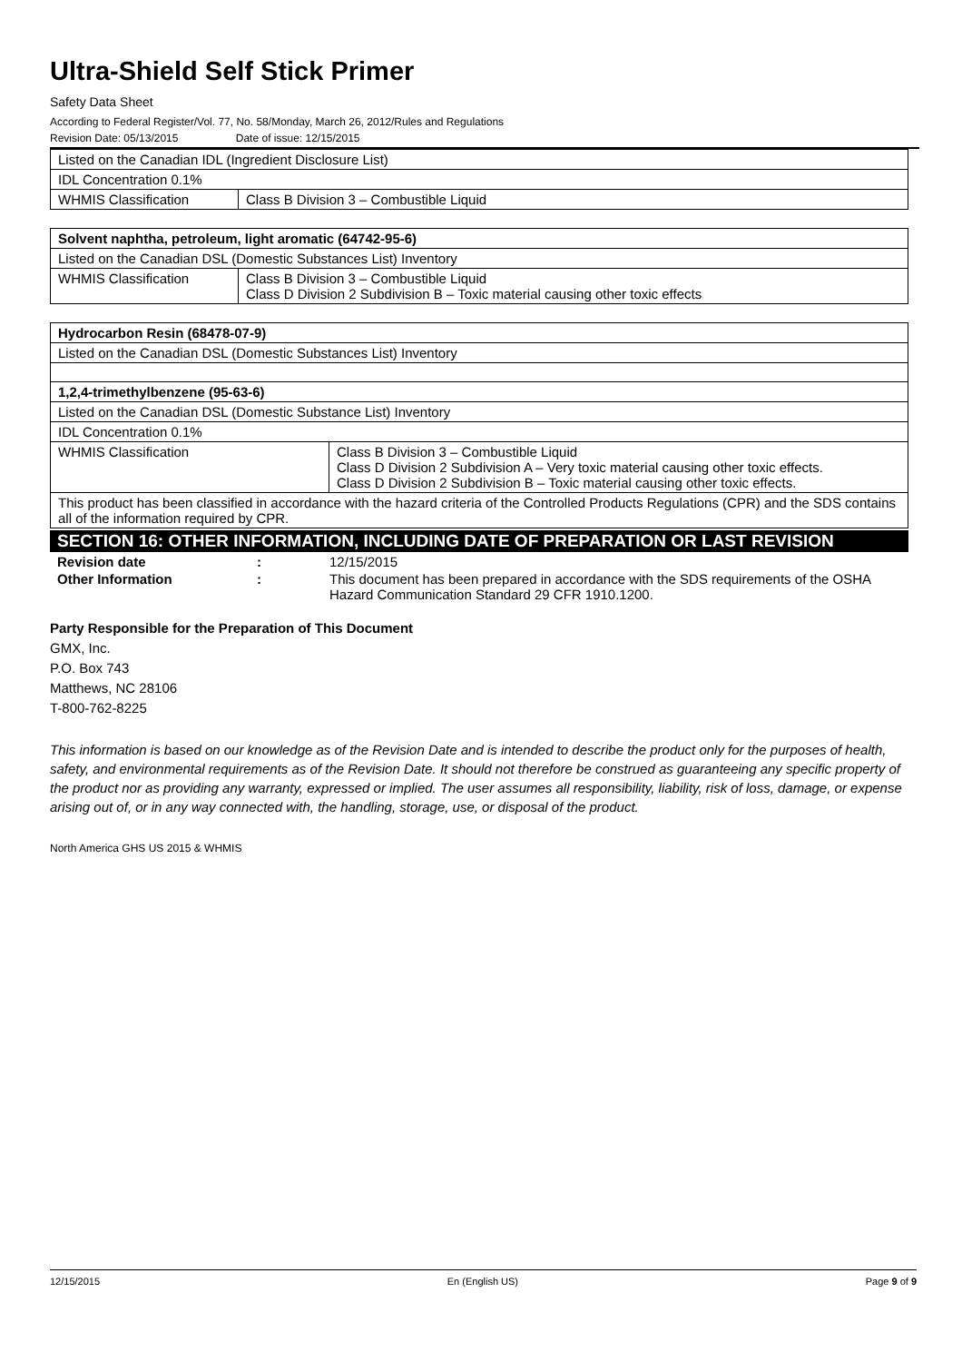Ultra-Shield Self Stick Primer
Safety Data Sheet
According to Federal Register/Vol. 77, No. 58/Monday, March 26, 2012/Rules and Regulations
Revision Date: 05/13/2015 Date of issue: 12/15/2015
| Listed on the Canadian IDL (Ingredient Disclosure List) | |
| IDL Concentration 0.1% | |
| WHMIS Classification | Class B Division 3 – Combustible Liquid |
| Solvent naphtha, petroleum, light aromatic (64742-95-6) | |
| Listed on the Canadian DSL (Domestic Substances List) Inventory | |
| WHMIS Classification | Class B Division 3 – Combustible Liquid Class D Division 2 Subdivision B – Toxic material causing other toxic effects |
| Hydrocarbon Resin (68478-07-9) | |
| Listed on the Canadian DSL (Domestic Substances List) Inventory | |
| 1,2,4-trimethylbenzene (95-63-6) | |
| Listed on the Canadian DSL (Domestic Substance List) Inventory | |
| IDL Concentration 0.1% | |
| WHMIS Classification | Class B Division 3 – Combustible Liquid Class D Division 2 Subdivision A – Very toxic material causing other toxic effects. Class D Division 2 Subdivision B – Toxic material causing other toxic effects. |
| This product has been classified in accordance with the hazard criteria of the Controlled Products Regulations (CPR) and the SDS contains all of the information required by CPR. | |
SECTION 16: OTHER INFORMATION, INCLUDING DATE OF PREPARATION OR LAST REVISION
Revision date: 12/15/2015
Other Information: This document has been prepared in accordance with the SDS requirements of the OSHA Hazard Communication Standard 29 CFR 1910.1200.
Party Responsible for the Preparation of This Document
GMX, Inc.
P.O. Box 743
Matthews, NC 28106
T-800-762-8225
This information is based on our knowledge as of the Revision Date and is intended to describe the product only for the purposes of health, safety, and environmental requirements as of the Revision Date. It should not therefore be construed as guaranteeing any specific property of the product nor as providing any warranty, expressed or implied. The user assumes all responsibility, liability, risk of loss, damage, or expense arising out of, or in any way connected with, the handling, storage, use, or disposal of the product.
North America GHS US 2015 & WHMIS
12/15/2015 En (English US) Page 9 of 9